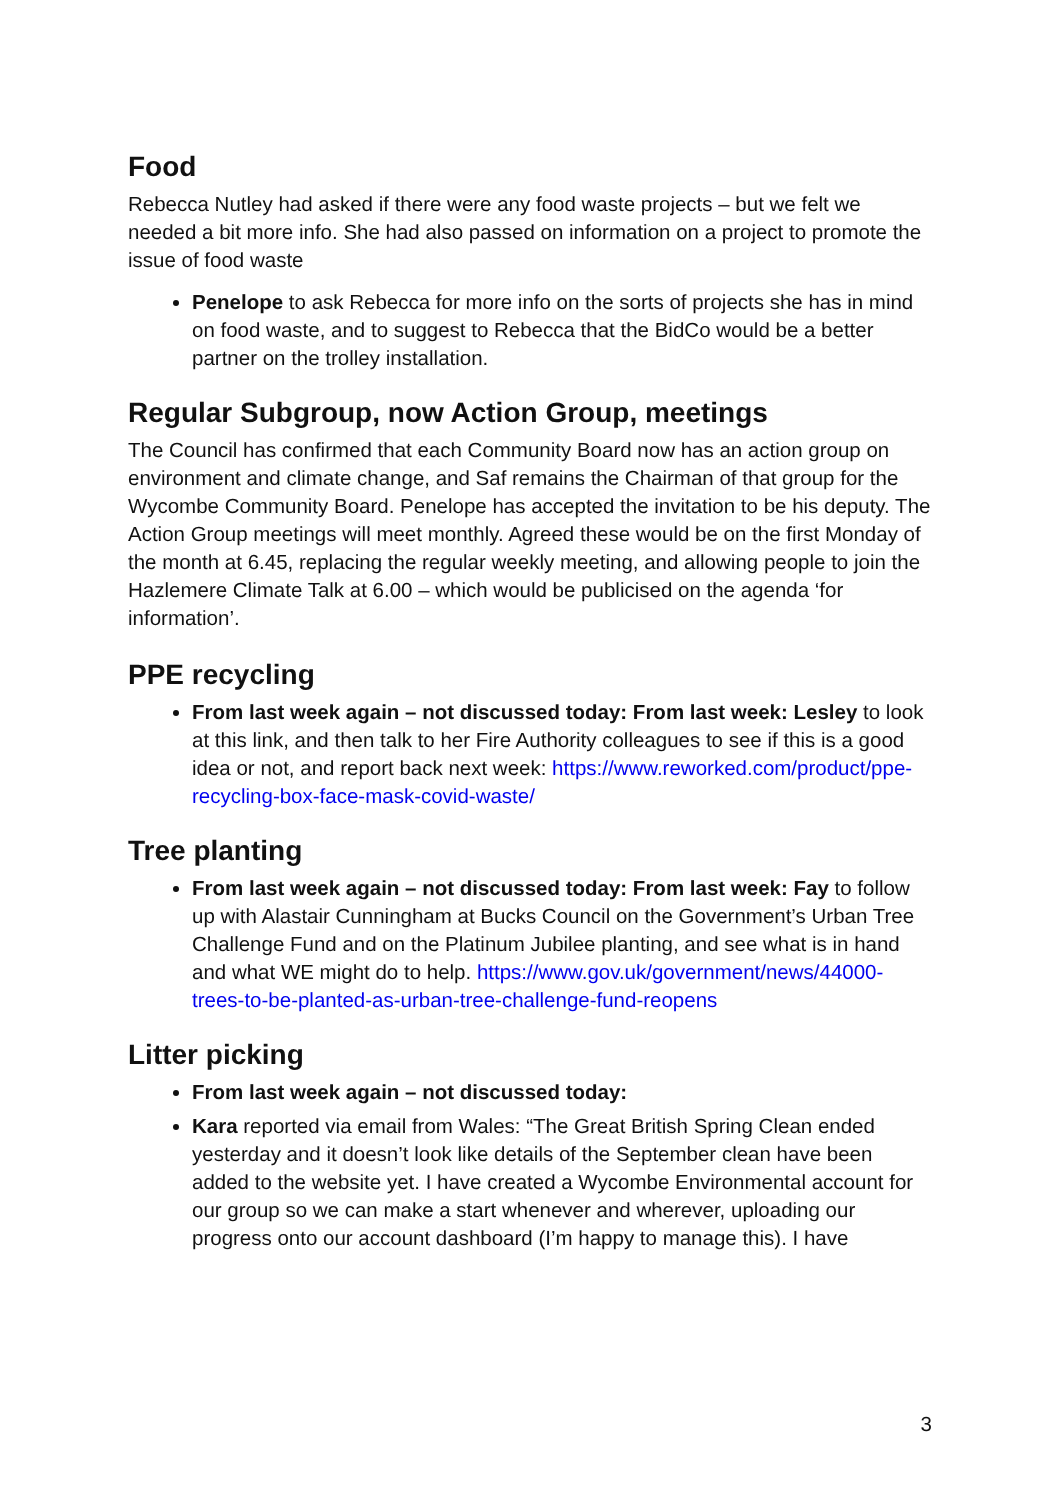Food
Rebecca Nutley had asked if there were any food waste projects – but we felt we needed a bit more info. She had also passed on information on a project to promote the issue of food waste
Penelope to ask Rebecca for more info on the sorts of projects she has in mind on food waste, and to suggest to Rebecca that the BidCo would be a better partner on the trolley installation.
Regular Subgroup, now Action Group, meetings
The Council has confirmed that each Community Board now has an action group on environment and climate change, and Saf remains the Chairman of that group for the Wycombe Community Board. Penelope has accepted the invitation to be his deputy. The Action Group meetings will meet monthly. Agreed these would be on the first Monday of the month at 6.45, replacing the regular weekly meeting, and allowing people to join the Hazlemere Climate Talk at 6.00 – which would be publicised on the agenda ‘for information’.
PPE recycling
From last week again – not discussed today: From last week: Lesley to look at this link, and then talk to her Fire Authority colleagues to see if this is a good idea or not, and report back next week: https://www.reworked.com/product/ppe-recycling-box-face-mask-covid-waste/
Tree planting
From last week again – not discussed today: From last week: Fay to follow up with Alastair Cunningham at Bucks Council on the Government’s Urban Tree Challenge Fund and on the Platinum Jubilee planting, and see what is in hand and what WE might do to help. https://www.gov.uk/government/news/44000-trees-to-be-planted-as-urban-tree-challenge-fund-reopens
Litter picking
From last week again – not discussed today:
Kara reported via email from Wales: “The Great British Spring Clean ended yesterday and it doesn’t look like details of the September clean have been added to the website yet. I have created a Wycombe Environmental account for our group so we can make a start whenever and wherever, uploading our progress onto our account dashboard (I’m happy to manage this). I have
3